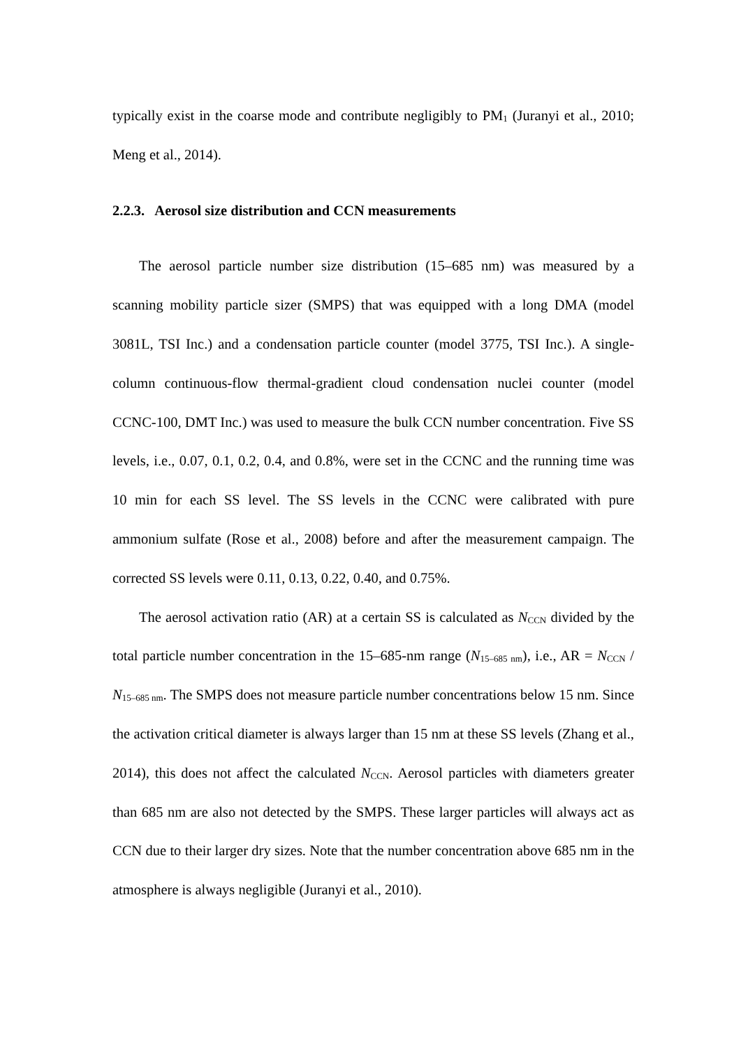typically exist in the coarse mode and contribute negligibly to PM<sub>1</sub> (Juranyi et al., 2010; Meng et al., 2014).
2.2.3. Aerosol size distribution and CCN measurements
The aerosol particle number size distribution (15–685 nm) was measured by a scanning mobility particle sizer (SMPS) that was equipped with a long DMA (model 3081L, TSI Inc.) and a condensation particle counter (model 3775, TSI Inc.). A single-column continuous-flow thermal-gradient cloud condensation nuclei counter (model CCNC-100, DMT Inc.) was used to measure the bulk CCN number concentration. Five SS levels, i.e., 0.07, 0.1, 0.2, 0.4, and 0.8%, were set in the CCNC and the running time was 10 min for each SS level. The SS levels in the CCNC were calibrated with pure ammonium sulfate (Rose et al., 2008) before and after the measurement campaign. The corrected SS levels were 0.11, 0.13, 0.22, 0.40, and 0.75%.
The aerosol activation ratio (AR) at a certain SS is calculated as N<sub>CCN</sub> divided by the total particle number concentration in the 15–685-nm range (N<sub>15–685 nm</sub>), i.e., AR = N<sub>CCN</sub> / N<sub>15–685 nm</sub>. The SMPS does not measure particle number concentrations below 15 nm. Since the activation critical diameter is always larger than 15 nm at these SS levels (Zhang et al., 2014), this does not affect the calculated N<sub>CCN</sub>. Aerosol particles with diameters greater than 685 nm are also not detected by the SMPS. These larger particles will always act as CCN due to their larger dry sizes. Note that the number concentration above 685 nm in the atmosphere is always negligible (Juranyi et al., 2010).